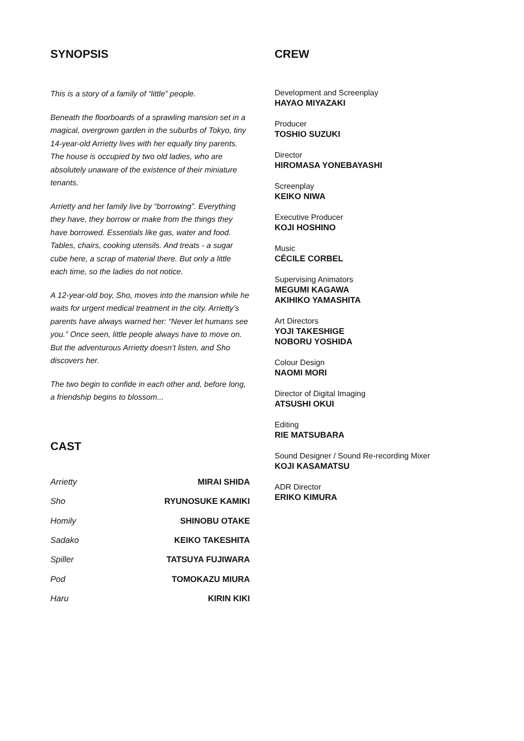SYNOPSIS
This is a story of a family of “little” people.
Beneath the floorboards of a sprawling mansion set in a magical, overgrown garden in the suburbs of Tokyo, tiny 14-year-old Arrietty lives with her equally tiny parents. The house is occupied by two old ladies, who are absolutely unaware of the existence of their miniature tenants.
Arrietty and her family live by “borrowing”. Everything they have, they borrow or make from the things they have borrowed. Essentials like gas, water and food. Tables, chairs, cooking utensils. And treats - a sugar cube here, a scrap of material there. But only a little each time, so the ladies do not notice.
A 12-year-old boy, Sho, moves into the mansion while he waits for urgent medical treatment in the city. Arrietty’s parents have always warned her: “Never let humans see you.” Once seen, little people always have to move on. But the adventurous Arrietty doesn’t listen, and Sho discovers her.
The two begin to confide in each other and, before long, a friendship begins to blossom...
CAST
| Arrietty | MIRAI SHIDA |
| Sho | RYUNOSUKE KAMIKI |
| Homily | SHINOBU OTAKE |
| Sadako | KEIKO TAKESHITA |
| Spiller | TATSUYA FUJIWARA |
| Pod | TOMOKAZU MIURA |
| Haru | KIRIN KIKI |
CREW
Development and Screenplay
HAYAO MIYAZAKI
Producer
TOSHIO SUZUKI
Director
HIROMASA YONEBAYASHI
Screenplay
KEIKO NIWA
Executive Producer
KOJI HOSHINO
Music
CÉCILE CORBEL
Supervising Animators
MEGUMI KAGAWA
AKIHIKO YAMASHITA
Art Directors
YOJI TAKESHIGE
NOBORU YOSHIDA
Colour Design
NAOMI MORI
Director of Digital Imaging
ATSUSHI OKUI
Editing
RIE MATSUBARA
Sound Designer / Sound Re-recording Mixer
KOJI KASAMATSU
ADR Director
ERIKO KIMURA